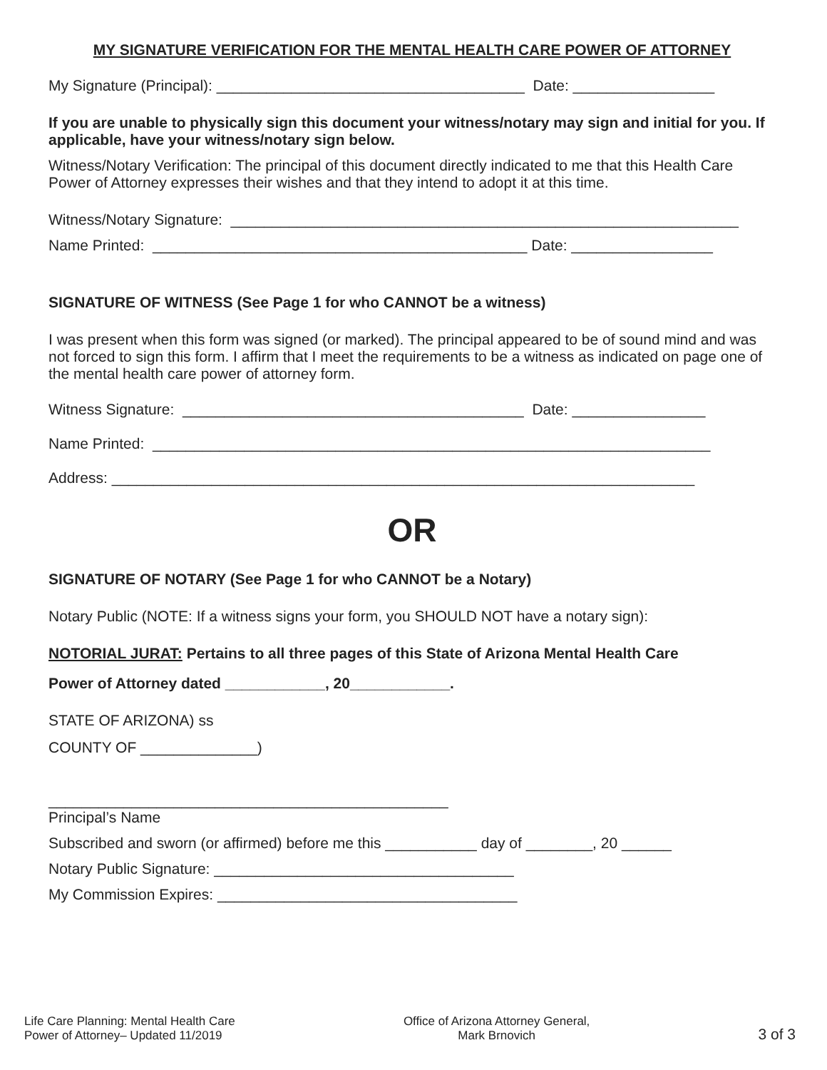MY SIGNATURE VERIFICATION FOR THE MENTAL HEALTH CARE POWER OF ATTORNEY
My Signature (Principal): _____________________________________ Date: _________________
If you are unable to physically sign this document your witness/notary may sign and initial for you. If applicable, have your witness/notary sign below.
Witness/Notary Verification: The principal of this document directly indicated to me that this Health Care Power of Attorney expresses their wishes and that they intend to adopt it at this time.
Witness/Notary Signature: _____________________________________________________________
Name Printed: _____________________________________________ Date: _________________
SIGNATURE OF WITNESS (See Page 1 for who CANNOT be a witness)
I was present when this form was signed (or marked). The principal appeared to be of sound mind and was not forced to sign this form. I affirm that I meet the requirements to be a witness as indicated on page one of the mental health care power of attorney form.
Witness Signature: _________________________________________ Date: ________________
Name Printed: ___________________________________________________________________
Address: ______________________________________________________________________
OR
SIGNATURE OF NOTARY (See Page 1 for who CANNOT be a Notary)
Notary Public (NOTE: If a witness signs your form, you SHOULD NOT have a notary sign):
NOTORIAL JURAT: Pertains to all three pages of this State of Arizona Mental Health Care
Power of Attorney dated ____________, 20____________.
STATE OF ARIZONA) ss
COUNTY OF ______________)
________________________________________________
Principal’s Name
Subscribed and sworn (or affirmed) before me this ___________ day of ________, 20 ______
Notary Public Signature: ____________________________________
My Commission Expires: ____________________________________
Life Care Planning: Mental Health Care
Power of Attorney– Updated 11/2019
Office of Arizona Attorney General,
Mark Brnovich
3 of 3